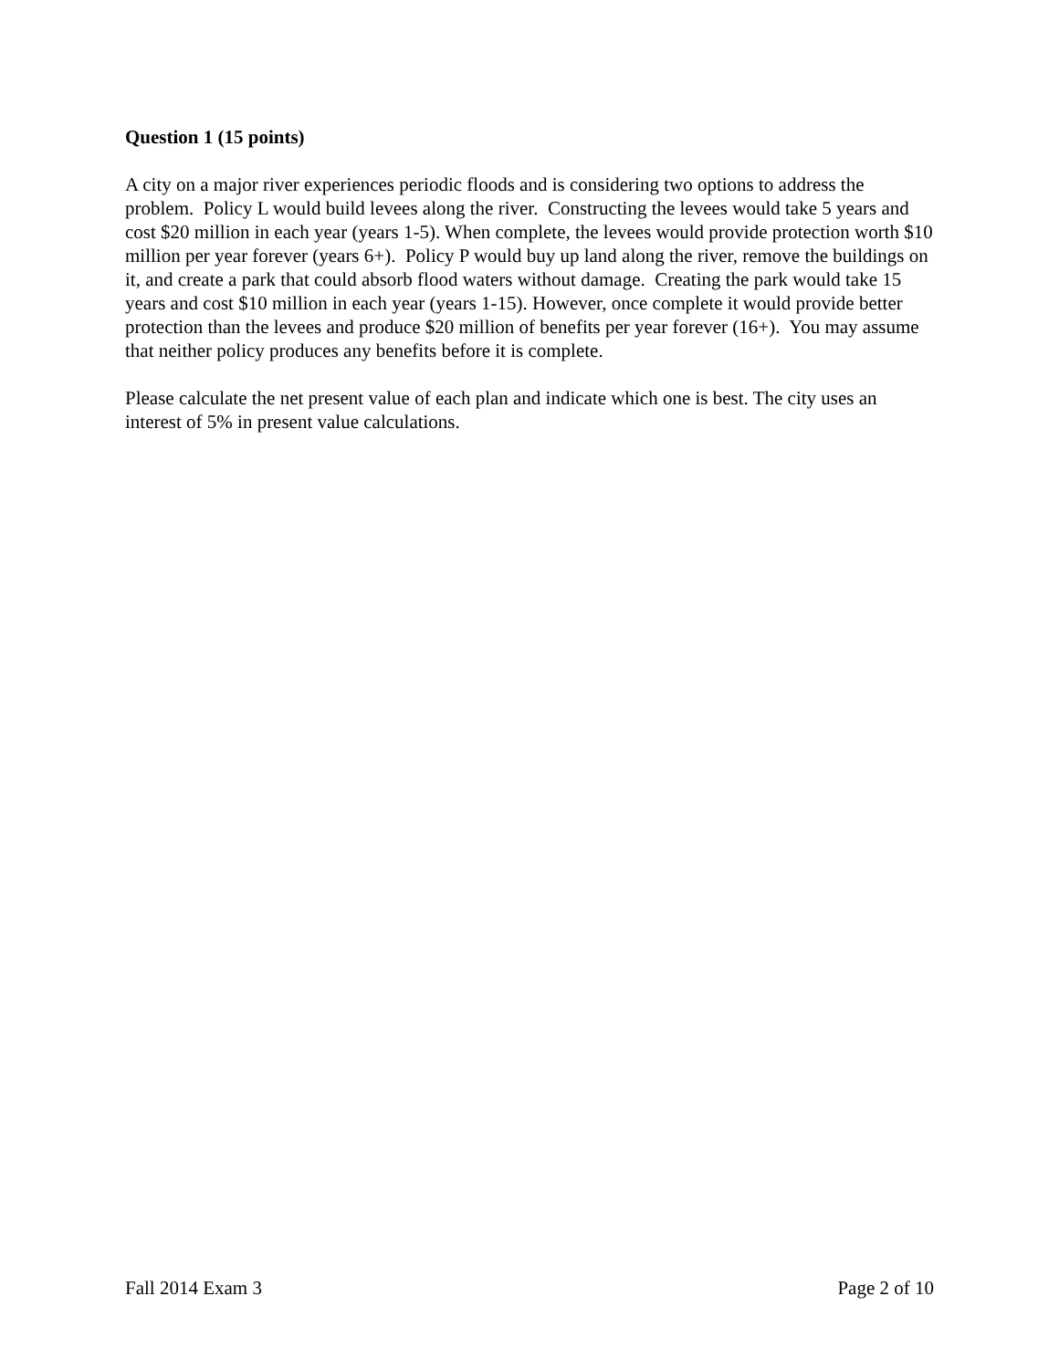Question 1 (15 points)
A city on a major river experiences periodic floods and is considering two options to address the problem. Policy L would build levees along the river. Constructing the levees would take 5 years and cost $20 million in each year (years 1-5). When complete, the levees would provide protection worth $10 million per year forever (years 6+). Policy P would buy up land along the river, remove the buildings on it, and create a park that could absorb flood waters without damage. Creating the park would take 15 years and cost $10 million in each year (years 1-15). However, once complete it would provide better protection than the levees and produce $20 million of benefits per year forever (16+). You may assume that neither policy produces any benefits before it is complete.
Please calculate the net present value of each plan and indicate which one is best. The city uses an interest of 5% in present value calculations.
Fall 2014 Exam 3 Page 2 of 10